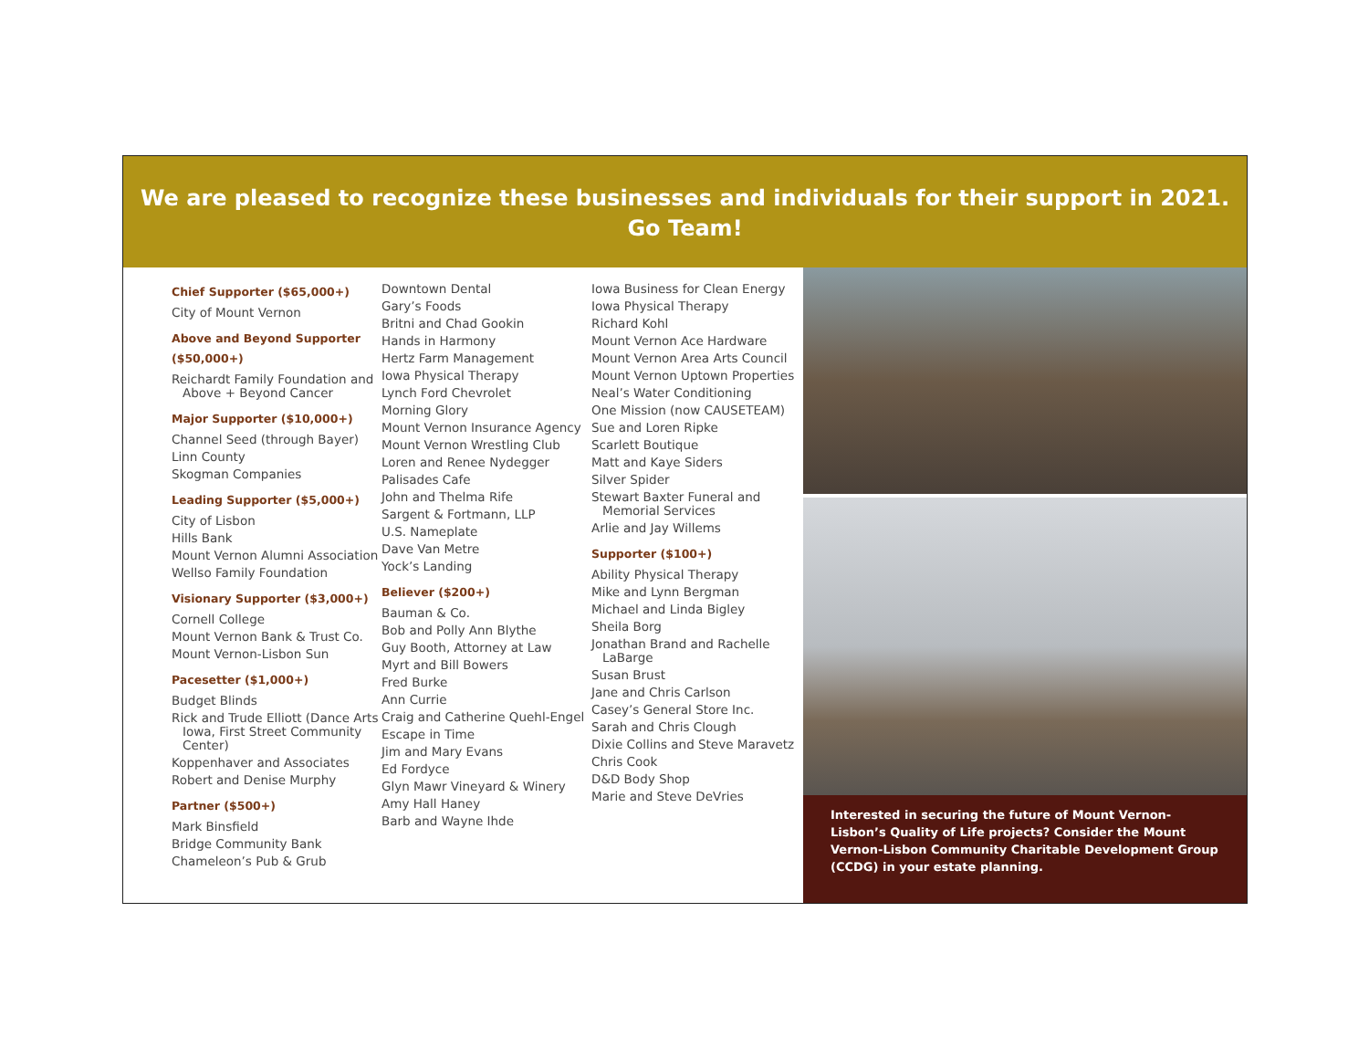We are pleased to recognize these businesses and individuals for their support in 2021.
Go Team!
Chief Supporter ($65,000+)
City of Mount Vernon
Above and Beyond Supporter ($50,000+)
Reichardt Family Foundation and Above + Beyond Cancer
Major Supporter ($10,000+)
Channel Seed (through Bayer)
Linn County
Skogman Companies
Leading Supporter ($5,000+)
City of Lisbon
Hills Bank
Mount Vernon Alumni Association
Wellso Family Foundation
Visionary Supporter ($3,000+)
Cornell College
Mount Vernon Bank & Trust Co.
Mount Vernon-Lisbon Sun
Pacesetter ($1,000+)
Budget Blinds
Rick and Trude Elliott (Dance Arts Iowa, First Street Community Center)
Koppenhaver and Associates
Robert and Denise Murphy
Partner ($500+)
Mark Binsfield
Bridge Community Bank
Chameleon’s Pub & Grub
Downtown Dental
Gary’s Foods
Britni and Chad Gookin
Hands in Harmony
Hertz Farm Management
Iowa Physical Therapy
Lynch Ford Chevrolet
Morning Glory
Mount Vernon Insurance Agency
Mount Vernon Wrestling Club
Loren and Renee Nydegger
Palisades Cafe
John and Thelma Rife
Sargent & Fortmann, LLP
U.S. Nameplate
Dave Van Metre
Yock’s Landing
Believer ($200+)
Bauman & Co.
Bob and Polly Ann Blythe
Guy Booth, Attorney at Law
Myrt and Bill Bowers
Fred Burke
Ann Currie
Craig and Catherine Quehl-Engel
Escape in Time
Jim and Mary Evans
Ed Fordyce
Glyn Mawr Vineyard & Winery
Amy Hall Haney
Barb and Wayne Ihde
Iowa Business for Clean Energy
Iowa Physical Therapy
Richard Kohl
Mount Vernon Ace Hardware
Mount Vernon Area Arts Council
Mount Vernon Uptown Properties
Neal’s Water Conditioning
One Mission (now CAUSETEAM)
Sue and Loren Ripke
Scarlett Boutique
Matt and Kaye Siders
Silver Spider
Stewart Baxter Funeral and Memorial Services
Arlie and Jay Willems
Supporter ($100+)
Ability Physical Therapy
Mike and Lynn Bergman
Michael and Linda Bigley
Sheila Borg
Jonathan Brand and Rachelle LaBarge
Susan Brust
Jane and Chris Carlson
Casey’s General Store Inc.
Sarah and Chris Clough
Dixie Collins and Steve Maravetz
Chris Cook
D&D Body Shop
Marie and Steve DeVries
Interested in securing the future of Mount Vernon-Lisbon’s Quality of Life projects? Consider the Mount Vernon-Lisbon Community Charitable Development Group (CCDG) in your estate planning.